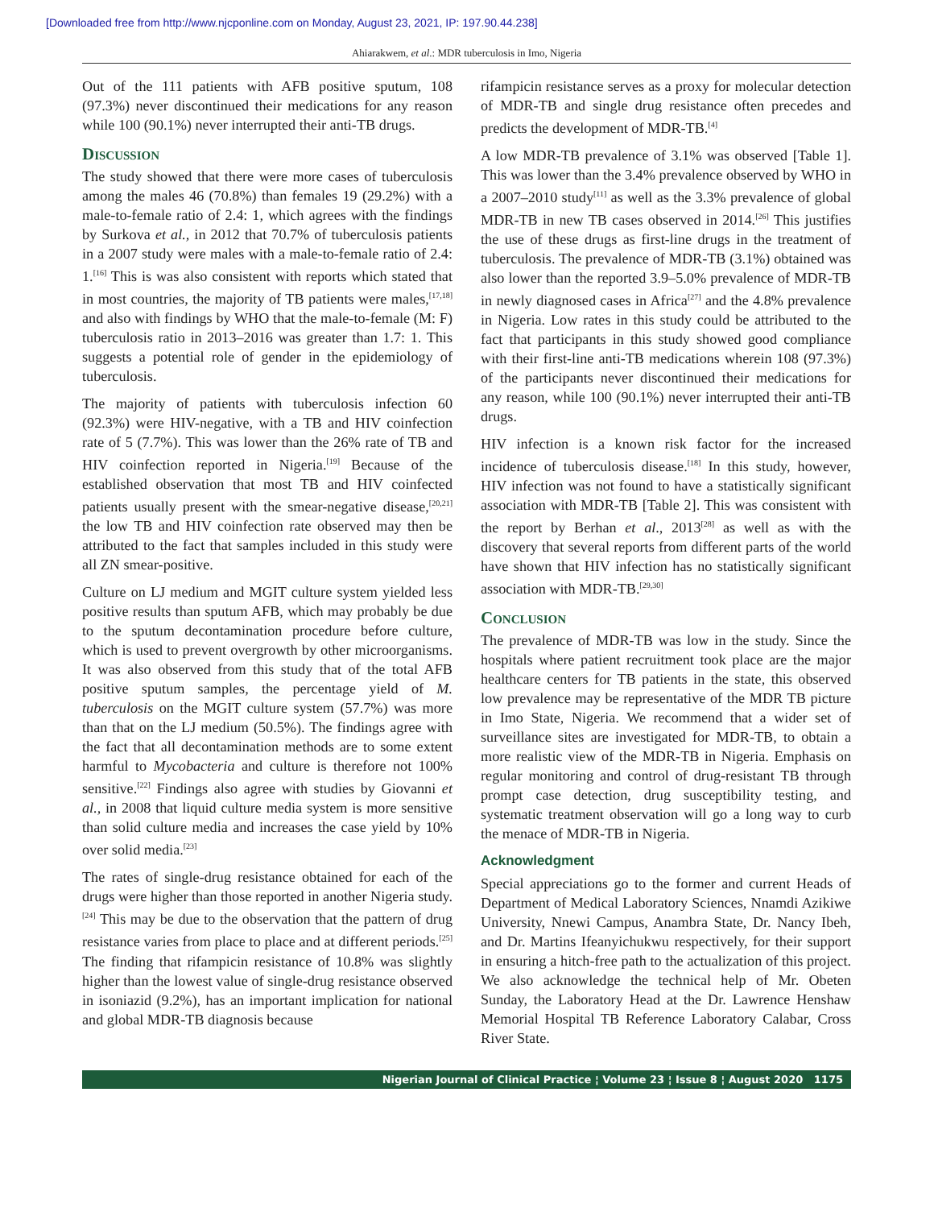[Downloaded free from http://www.njcponline.com on Monday, August 23, 2021, IP: 197.90.44.238]
Ahiarakwem, et al.: MDR tuberculosis in Imo, Nigeria
Out of the 111 patients with AFB positive sputum, 108 (97.3%) never discontinued their medications for any reason while 100 (90.1%) never interrupted their anti-TB drugs.
Discussion
The study showed that there were more cases of tuberculosis among the males 46 (70.8%) than females 19 (29.2%) with a male-to-female ratio of 2.4: 1, which agrees with the findings by Surkova et al., in 2012 that 70.7% of tuberculosis patients in a 2007 study were males with a male-to-female ratio of 2.4: 1.<sup>[16]</sup> This is was also consistent with reports which stated that in most countries, the majority of TB patients were males,<sup>[17,18]</sup> and also with findings by WHO that the male-to-female (M: F) tuberculosis ratio in 2013–2016 was greater than 1.7: 1. This suggests a potential role of gender in the epidemiology of tuberculosis.
The majority of patients with tuberculosis infection 60 (92.3%) were HIV-negative, with a TB and HIV coinfection rate of 5 (7.7%). This was lower than the 26% rate of TB and HIV coinfection reported in Nigeria.<sup>[19]</sup> Because of the established observation that most TB and HIV coinfected patients usually present with the smear-negative disease,<sup>[20,21]</sup> the low TB and HIV coinfection rate observed may then be attributed to the fact that samples included in this study were all ZN smear-positive.
Culture on LJ medium and MGIT culture system yielded less positive results than sputum AFB, which may probably be due to the sputum decontamination procedure before culture, which is used to prevent overgrowth by other microorganisms. It was also observed from this study that of the total AFB positive sputum samples, the percentage yield of M. tuberculosis on the MGIT culture system (57.7%) was more than that on the LJ medium (50.5%). The findings agree with the fact that all decontamination methods are to some extent harmful to Mycobacteria and culture is therefore not 100% sensitive.<sup>[22]</sup> Findings also agree with studies by Giovanni et al., in 2008 that liquid culture media system is more sensitive than solid culture media and increases the case yield by 10% over solid media.<sup>[23]</sup>
The rates of single-drug resistance obtained for each of the drugs were higher than those reported in another Nigeria study.<sup>[24]</sup> This may be due to the observation that the pattern of drug resistance varies from place to place and at different periods.<sup>[25]</sup> The finding that rifampicin resistance of 10.8% was slightly higher than the lowest value of single-drug resistance observed in isoniazid (9.2%), has an important implication for national and global MDR-TB diagnosis because
rifampicin resistance serves as a proxy for molecular detection of MDR-TB and single drug resistance often precedes and predicts the development of MDR-TB.<sup>[4]</sup>
A low MDR-TB prevalence of 3.1% was observed [Table 1]. This was lower than the 3.4% prevalence observed by WHO in a 2007–2010 study<sup>[11]</sup> as well as the 3.3% prevalence of global MDR-TB in new TB cases observed in 2014.<sup>[26]</sup> This justifies the use of these drugs as first-line drugs in the treatment of tuberculosis. The prevalence of MDR-TB (3.1%) obtained was also lower than the reported 3.9–5.0% prevalence of MDR-TB in newly diagnosed cases in Africa<sup>[27]</sup> and the 4.8% prevalence in Nigeria. Low rates in this study could be attributed to the fact that participants in this study showed good compliance with their first-line anti-TB medications wherein 108 (97.3%) of the participants never discontinued their medications for any reason, while 100 (90.1%) never interrupted their anti-TB drugs.
HIV infection is a known risk factor for the increased incidence of tuberculosis disease.<sup>[18]</sup> In this study, however, HIV infection was not found to have a statistically significant association with MDR-TB [Table 2]. This was consistent with the report by Berhan et al., 2013<sup>[28]</sup> as well as with the discovery that several reports from different parts of the world have shown that HIV infection has no statistically significant association with MDR-TB.<sup>[29,30]</sup>
Conclusion
The prevalence of MDR-TB was low in the study. Since the hospitals where patient recruitment took place are the major healthcare centers for TB patients in the state, this observed low prevalence may be representative of the MDR TB picture in Imo State, Nigeria. We recommend that a wider set of surveillance sites are investigated for MDR-TB, to obtain a more realistic view of the MDR-TB in Nigeria. Emphasis on regular monitoring and control of drug-resistant TB through prompt case detection, drug susceptibility testing, and systematic treatment observation will go a long way to curb the menace of MDR-TB in Nigeria.
Acknowledgment
Special appreciations go to the former and current Heads of Department of Medical Laboratory Sciences, Nnamdi Azikiwe University, Nnewi Campus, Anambra State, Dr. Nancy Ibeh, and Dr. Martins Ifeanyichukwu respectively, for their support in ensuring a hitch-free path to the actualization of this project. We also acknowledge the technical help of Mr. Obeten Sunday, the Laboratory Head at the Dr. Lawrence Henshaw Memorial Hospital TB Reference Laboratory Calabar, Cross River State.
Nigerian Journal of Clinical Practice ¦ Volume 23 ¦ Issue 8 ¦ August 2020 1175